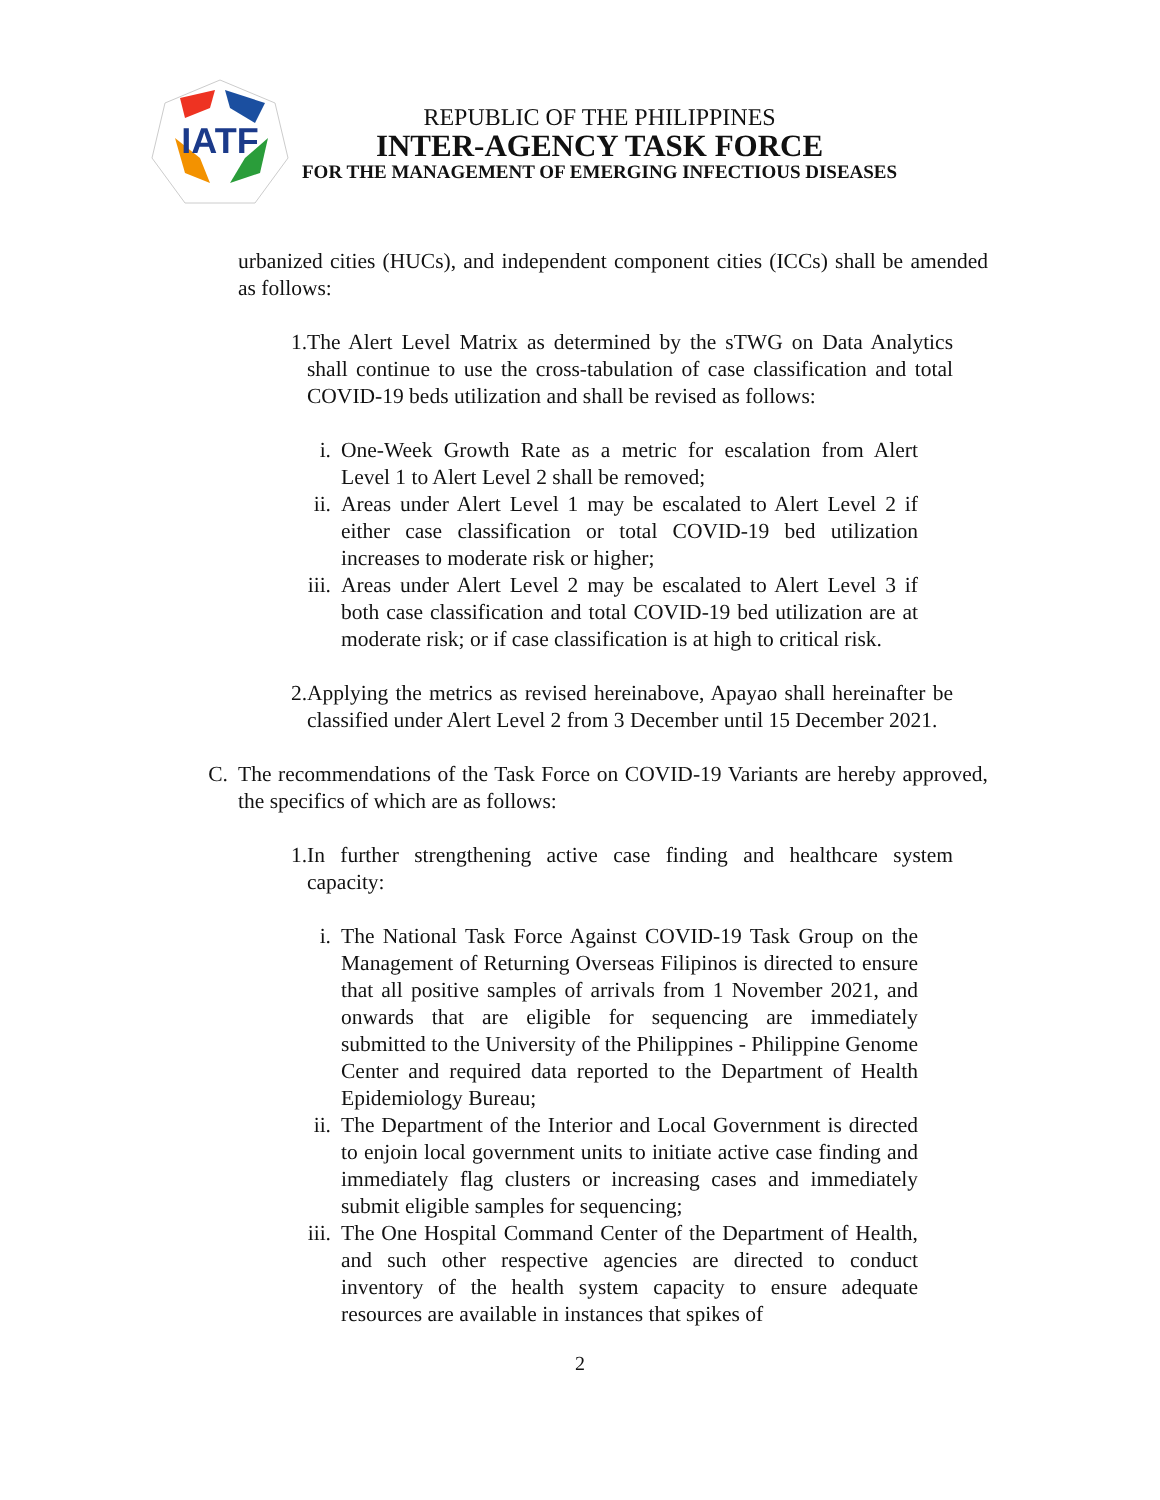IATF
REPUBLIC OF THE PHILIPPINES
INTER-AGENCY TASK FORCE
FOR THE MANAGEMENT OF EMERGING INFECTIOUS DISEASES
urbanized cities (HUCs), and independent component cities (ICCs) shall be amended as follows:
1. The Alert Level Matrix as determined by the sTWG on Data Analytics shall continue to use the cross-tabulation of case classification and total COVID-19 beds utilization and shall be revised as follows:
i. One-Week Growth Rate as a metric for escalation from Alert Level 1 to Alert Level 2 shall be removed;
ii.
Areas under Alert Level 1 may be escalated to Alert Level 2 if either case classification or total COVID-19 bed utilization increases to moderate risk or higher;
iii.
Areas under Alert Level 2 may be escalated to Alert Level 3 if both case classification and total COVID-19 bed utilization are at moderate risk; or if case classification is at high to critical risk.
2. Applying the metrics as revised hereinabove, Apayao shall hereinafter be classified under Alert Level 2 from 3 December until 15 December 2021.
C. The recommendations of the Task Force on COVID-19 Variants are hereby approved, the specifics of which are as follows:
1. In further strengthening active case finding and healthcare system capacity:
i. The National Task Force Against COVID-19 Task Group on the Management of Returning Overseas Filipinos is directed to ensure that all positive samples of arrivals from 1 November 2021, and onwards that are eligible for sequencing are immediately submitted to the University of the Philippines - Philippine Genome Center and required data reported to the Department of Health Epidemiology Bureau;
ii.
The Department of the Interior and Local Government is directed to enjoin local government units to initiate active case finding and immediately flag clusters or increasing cases and immediately submit eligible samples for sequencing;
iii.
The One Hospital Command Center of the Department of Health, and such other respective agencies are directed to conduct inventory of the health system capacity to ensure adequate resources are available in instances that spikes of
2